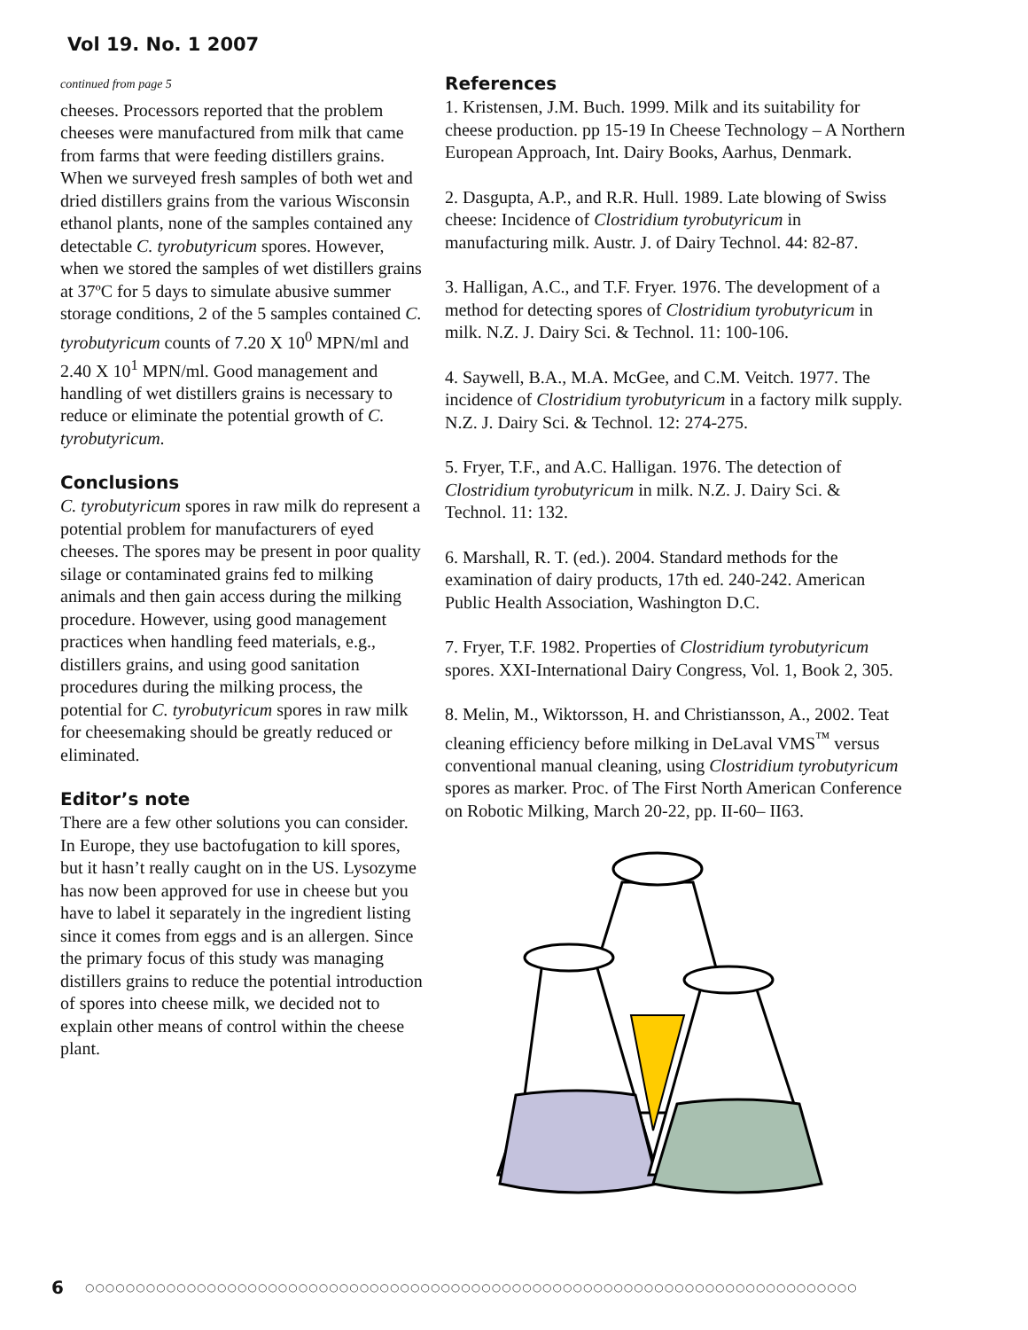Vol 19. No. 1 2007
continued from page 5
cheeses. Processors reported that the problem cheeses were manufactured from milk that came from farms that were feeding distillers grains. When we surveyed fresh samples of both wet and dried distillers grains from the various Wisconsin ethanol plants, none of the samples contained any detectable C. tyrobutyricum spores. However, when we stored the samples of wet distillers grains at 37ºC for 5 days to simulate abusive summer storage conditions, 2 of the 5 samples contained C. tyrobutyricum counts of 7.20 X 10<sup>0</sup> MPN/ml and 2.40 X 10<sup>1</sup> MPN/ml. Good management and handling of wet distillers grains is necessary to reduce or eliminate the potential growth of C. tyrobutyricum.
Conclusions
C. tyrobutyricum spores in raw milk do represent a potential problem for manufacturers of eyed cheeses. The spores may be present in poor quality silage or contaminated grains fed to milking animals and then gain access during the milking procedure. However, using good management practices when handling feed materials, e.g., distillers grains, and using good sanitation procedures during the milking process, the potential for C. tyrobutyricum spores in raw milk for cheesemaking should be greatly reduced or eliminated.
Editor’s note
There are a few other solutions you can consider. In Europe, they use bactofugation to kill spores, but it hasn’t really caught on in the US. Lysozyme has now been approved for use in cheese but you have to label it separately in the ingredient listing since it comes from eggs and is an allergen. Since the primary focus of this study was managing distillers grains to reduce the potential introduction of spores into cheese milk, we decided not to explain other means of control within the cheese plant.
References
1. Kristensen, J.M. Buch. 1999. Milk and its suitability for cheese production. pp 15-19 In Cheese Technology – A Northern European Approach, Int. Dairy Books, Aarhus, Denmark.
2. Dasgupta, A.P., and R.R. Hull. 1989. Late blowing of Swiss cheese: Incidence of Clostridium tyrobutyricum in manufacturing milk. Austr. J. of Dairy Technol. 44: 82-87.
3. Halligan, A.C., and T.F. Fryer. 1976. The development of a method for detecting spores of Clostridium tyrobutyricum in milk. N.Z. J. Dairy Sci. & Technol. 11: 100-106.
4. Saywell, B.A., M.A. McGee, and C.M. Veitch. 1977. The incidence of Clostridium tyrobutyricum in a factory milk supply. N.Z. J. Dairy Sci. & Technol. 12: 274-275.
5. Fryer, T.F., and A.C. Halligan. 1976. The detection of Clostridium tyrobutyricum in milk. N.Z. J. Dairy Sci. & Technol. 11: 132.
6. Marshall, R. T. (ed.). 2004. Standard methods for the examination of dairy products, 17th ed. 240-242. American Public Health Association, Washington D.C.
7. Fryer, T.F. 1982. Properties of Clostridium tyrobutyricum spores. XXI-International Dairy Congress, Vol. 1, Book 2, 305.
8. Melin, M., Wiktorsson, H. and Christiansson, A., 2002. Teat cleaning efficiency before milking in DeLaval VMS<sup>™</sup> versus conventional manual cleaning, using Clostridium tyrobutyricum spores as marker. Proc. of The First North American Conference on Robotic Milking, March 20-22, pp. II-60– II63.
6 ○○○○○○○○○○○○○○○○○○○○○○○○○○○○○○○○○○○○○○○○○○○○○○○○○○○○○○○○○○○○○○○○○○○○○○○○○○○○